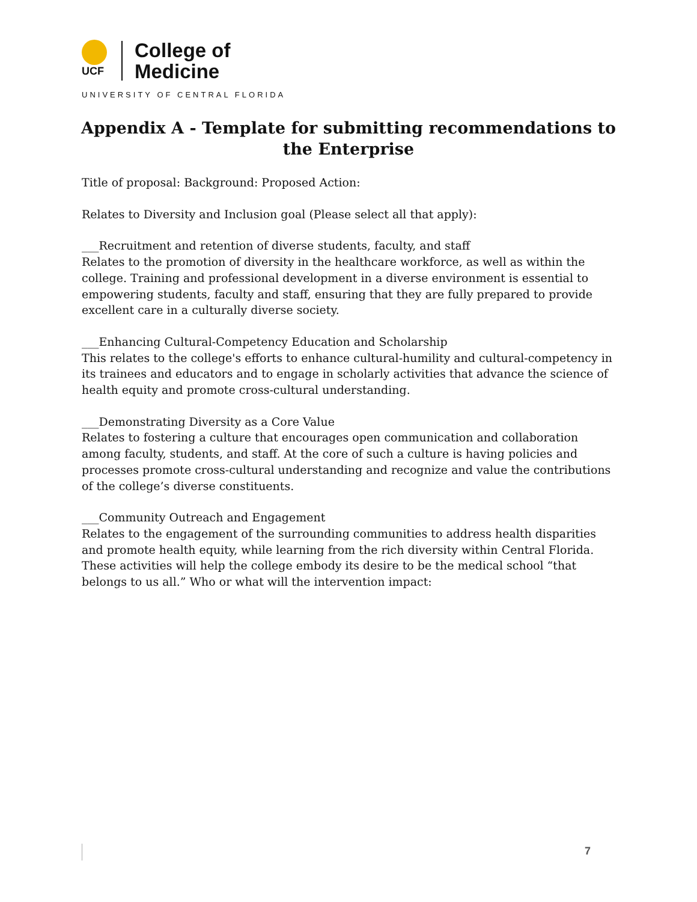UCF
College of
Medicine
UNIVERSITY OF CENTRAL FLORIDA
Appendix A - Template for submitting recommendations to the Enterprise
Title of proposal: Background: Proposed Action:
Relates to Diversity and Inclusion goal (Please select all that apply):
___Recruitment and retention of diverse students, faculty, and staff
Relates to the promotion of diversity in the healthcare workforce, as well as within the college. Training and professional development in a diverse environment is essential to empowering students, faculty and staff, ensuring that they are fully prepared to provide excellent care in a culturally diverse society.
___Enhancing Cultural-Competency Education and Scholarship
This relates to the college's efforts to enhance cultural-humility and cultural-competency in its trainees and educators and to engage in scholarly activities that advance the science of health equity and promote cross-cultural understanding.
___Demonstrating Diversity as a Core Value
Relates to fostering a culture that encourages open communication and collaboration among faculty, students, and staff. At the core of such a culture is having policies and processes promote cross-cultural understanding and recognize and value the contributions of the college’s diverse constituents.
___Community Outreach and Engagement
Relates to the engagement of the surrounding communities to address health disparities and promote health equity, while learning from the rich diversity within Central Florida. These activities will help the college embody its desire to be the medical school “that belongs to us all.” Who or what will the intervention impact:
7